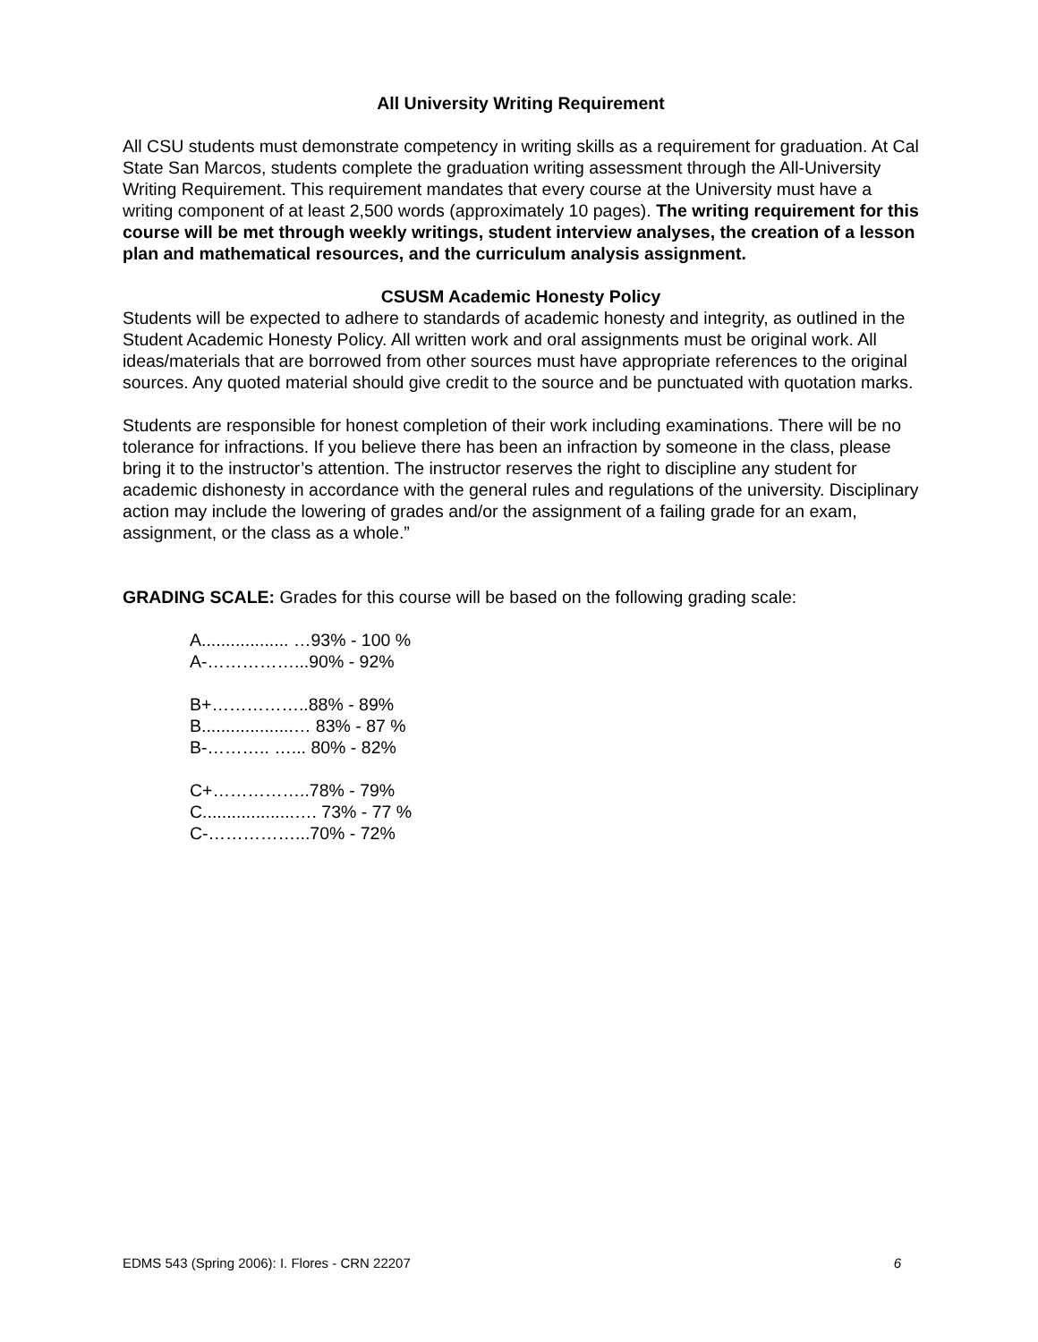All University Writing Requirement
All CSU students must demonstrate competency in writing skills as a requirement for graduation. At Cal State San Marcos, students complete the graduation writing assessment through the All-University Writing Requirement. This requirement mandates that every course at the University must have a writing component of at least 2,500 words (approximately 10 pages). The writing requirement for this course will be met through weekly writings, student interview analyses, the creation of a lesson plan and mathematical resources, and the curriculum analysis assignment.
CSUSM Academic Honesty Policy
Students will be expected to adhere to standards of academic honesty and integrity, as outlined in the Student Academic Honesty Policy. All written work and oral assignments must be original work. All ideas/materials that are borrowed from other sources must have appropriate references to the original sources. Any quoted material should give credit to the source and be punctuated with quotation marks.
Students are responsible for honest completion of their work including examinations. There will be no tolerance for infractions. If you believe there has been an infraction by someone in the class, please bring it to the instructor’s attention. The instructor reserves the right to discipline any student for academic dishonesty in accordance with the general rules and regulations of the university. Disciplinary action may include the lowering of grades and/or the assignment of a failing grade for an exam, assignment, or the class as a whole.”
GRADING SCALE: Grades for this course will be based on the following grading scale:
A.................. …93% - 100 %
A-……………...90% - 92%
B+……………..88% - 89%
B...................… 83% - 87 %
B-……….. …... 80% - 82%
C+……………..78% - 79%
C...................…. 73% - 77 %
C-……………...70% - 72%
EDMS 543 (Spring 2006): I. Flores - CRN 22207 6